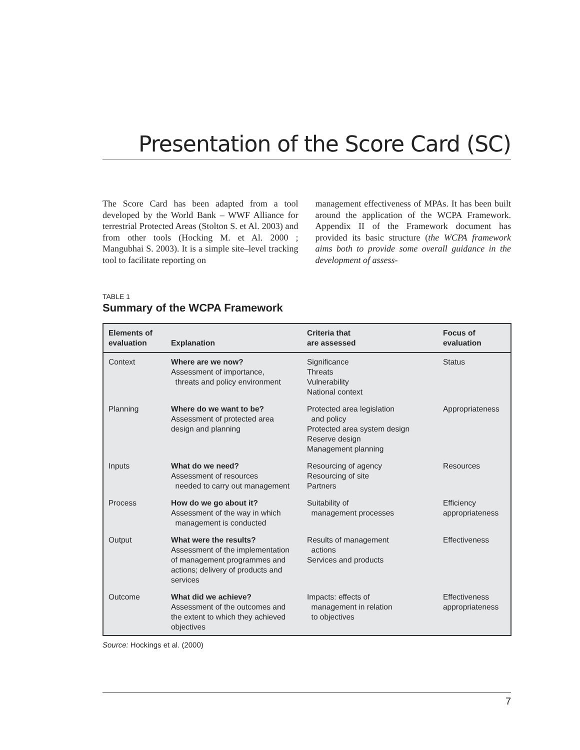Presentation of the Score Card (SC)
The Score Card has been adapted from a tool developed by the World Bank – WWF Alliance for terrestrial Protected Areas (Stolton S. et Al. 2003) and from other tools (Hocking M. et Al. 2000 ; Mangubhai S. 2003). It is a simple site–level tracking tool to facilitate reporting on
management effectiveness of MPAs. It has been built around the application of the WCPA Framework. Appendix II of the Framework document has provided its basic structure (the WCPA framework aims both to provide some overall guidance in the development of assess-
TABLE 1
Summary of the WCPA Framework
| Elements of evaluation | Explanation | Criteria that are assessed | Focus of evaluation |
| --- | --- | --- | --- |
| Context | Where are we now? Assessment of importance, threats and policy environment | Significance Threats Vulnerability National context | Status |
| Planning | Where do we want to be? Assessment of protected area design and planning | Protected area legislation and policy Protected area system design Reserve design Management planning | Appropriateness |
| Inputs | What do we need? Assessment of resources needed to carry out management | Resourcing of agency Resourcing of site Partners | Resources |
| Process | How do we go about it? Assessment of the way in which management is conducted | Suitability of management processes | Efficiency appropriateness |
| Output | What were the results? Assessment of the implementation of management programmes and actions; delivery of products and services | Results of management actions Services and products | Effectiveness |
| Outcome | What did we achieve? Assessment of the outcomes and the extent to which they achieved objectives | Impacts: effects of management in relation to objectives | Effectiveness appropriateness |
Source: Hockings et al. (2000)
7